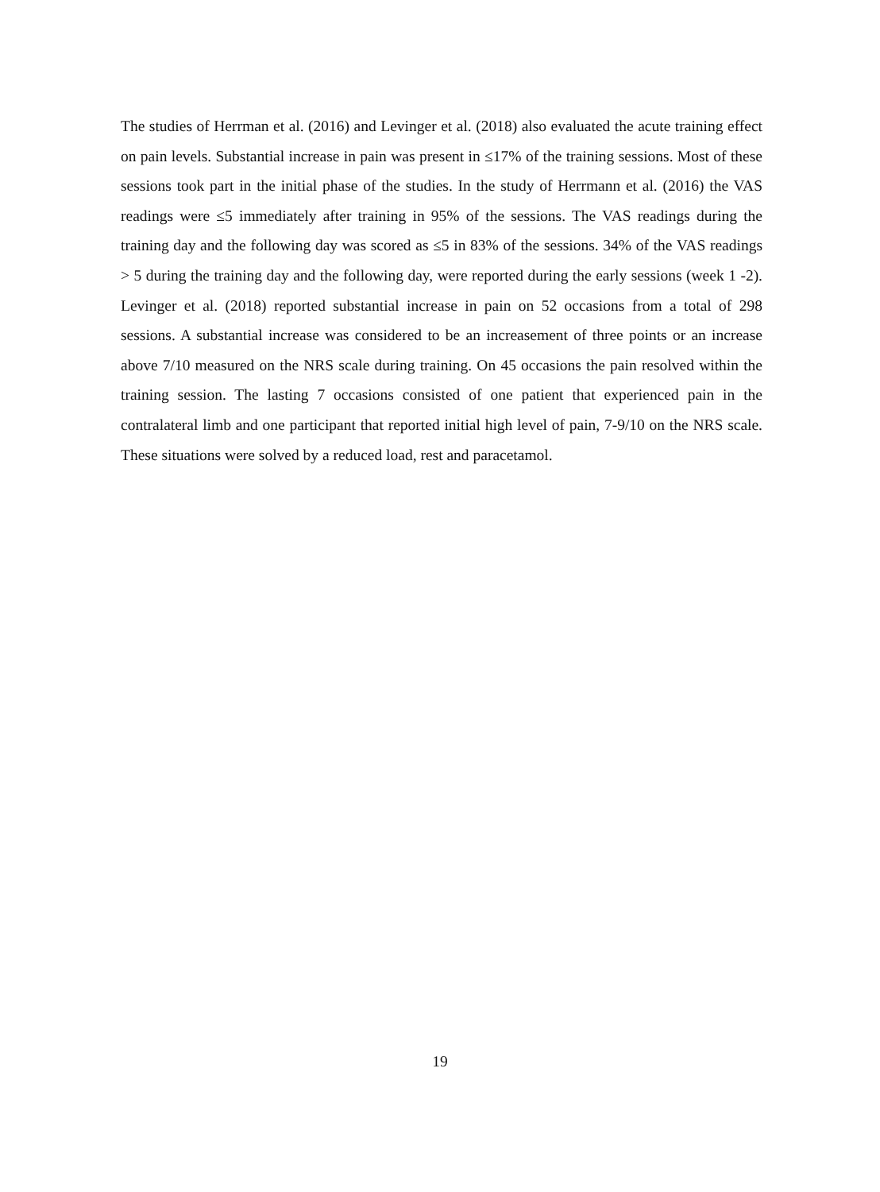The studies of Herrman et al. (2016) and Levinger et al. (2018) also evaluated the acute training effect on pain levels. Substantial increase in pain was present in ≤17% of the training sessions. Most of these sessions took part in the initial phase of the studies. In the study of Herrmann et al. (2016) the VAS readings were ≤5 immediately after training in 95% of the sessions. The VAS readings during the training day and the following day was scored as ≤5 in 83% of the sessions. 34% of the VAS readings > 5 during the training day and the following day, were reported during the early sessions (week 1 -2). Levinger et al. (2018) reported substantial increase in pain on 52 occasions from a total of 298 sessions. A substantial increase was considered to be an increasement of three points or an increase above 7/10 measured on the NRS scale during training. On 45 occasions the pain resolved within the training session. The lasting 7 occasions consisted of one patient that experienced pain in the contralateral limb and one participant that reported initial high level of pain, 7-9/10 on the NRS scale. These situations were solved by a reduced load, rest and paracetamol.
19